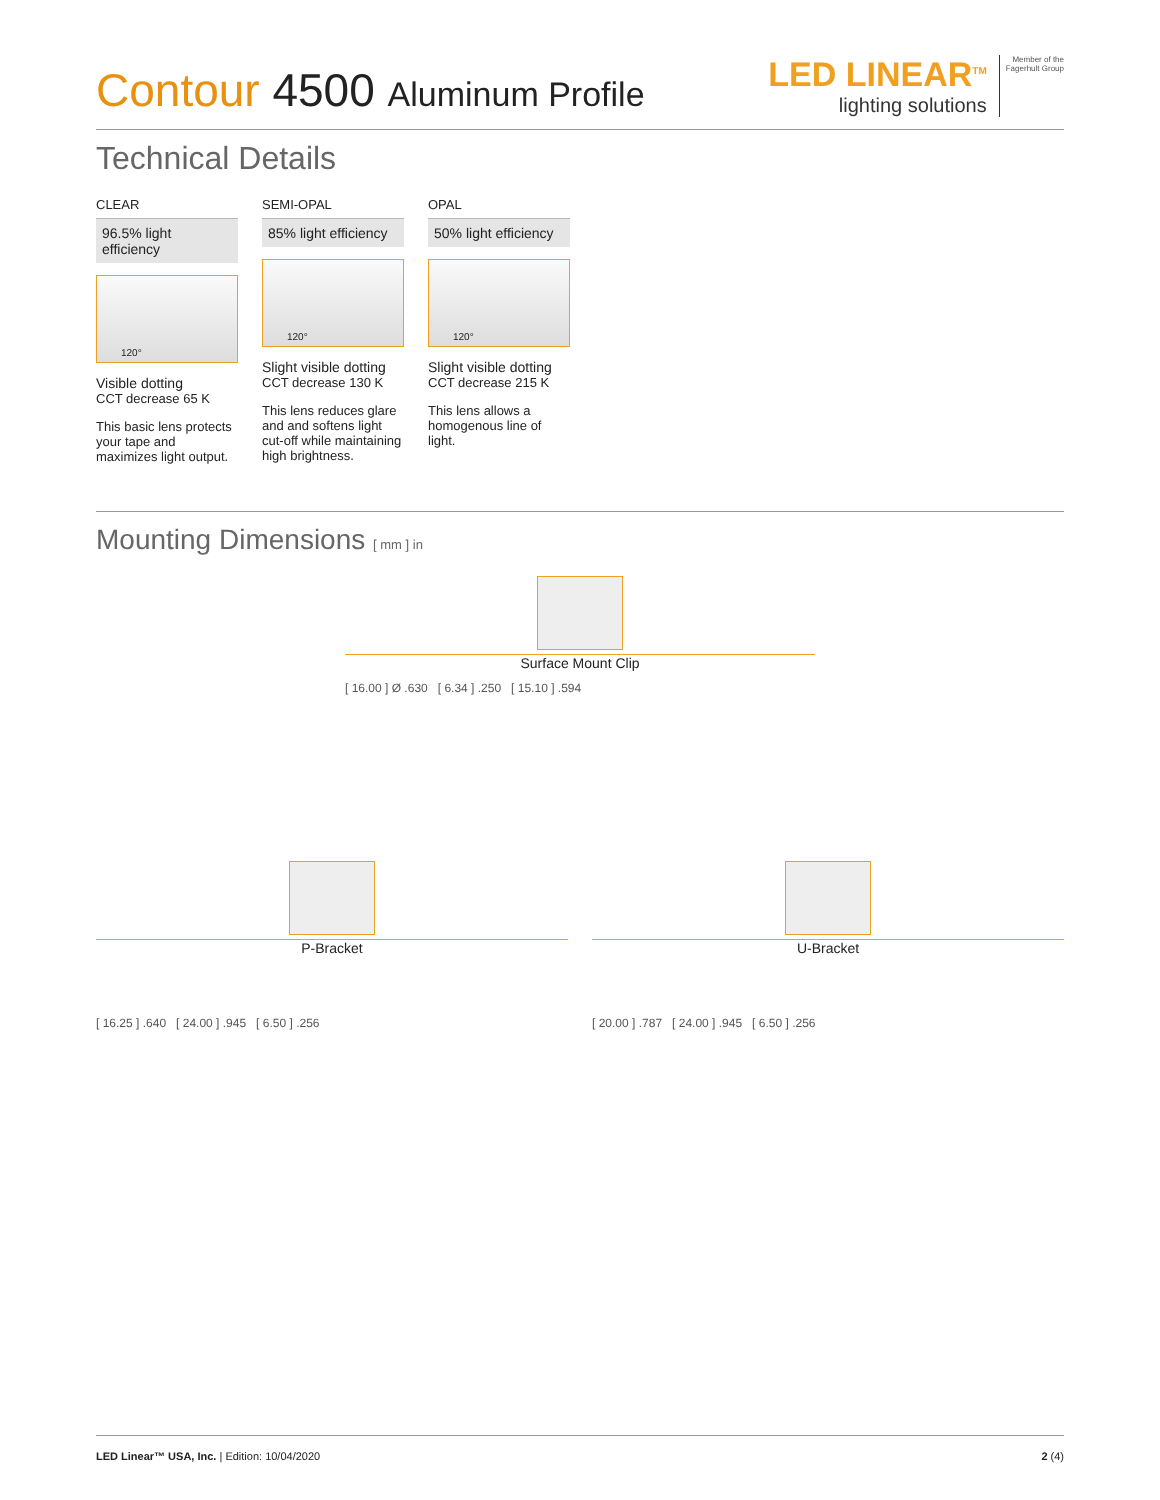Contour 4500 Aluminum Profile
LED LINEAR<sup>TM</sup>
lighting solutions
Member of the
Fagerhult Group
Technical Details
CLEAR
96.5% light efficiency
120°
Visible dotting
CCT decrease 65 K
This basic lens protects your tape and maximizes light output.
SEMI-OPAL
85% light efficiency
120°
Slight visible dotting
CCT decrease 130 K
This lens reduces glare and and softens light cut-off while maintaining high brightness.
OPAL
50% light efficiency
120°
Slight visible dotting
CCT decrease 215 K
This lens allows a homogenous line of light.
Mounting Dimensions [ mm ] in
Surface Mount Clip
[ 16.00 ] Ø .630 [ 6.34 ] .250 [ 15.10 ] .594
P-Bracket
[ 16.25 ] .640 [ 24.00 ] .945 [ 6.50 ] .256
U-Bracket
[ 20.00 ] .787 [ 24.00 ] .945 [ 6.50 ] .256
LED Linear™ USA, Inc. | Edition: 10/04/2020 2 (4)